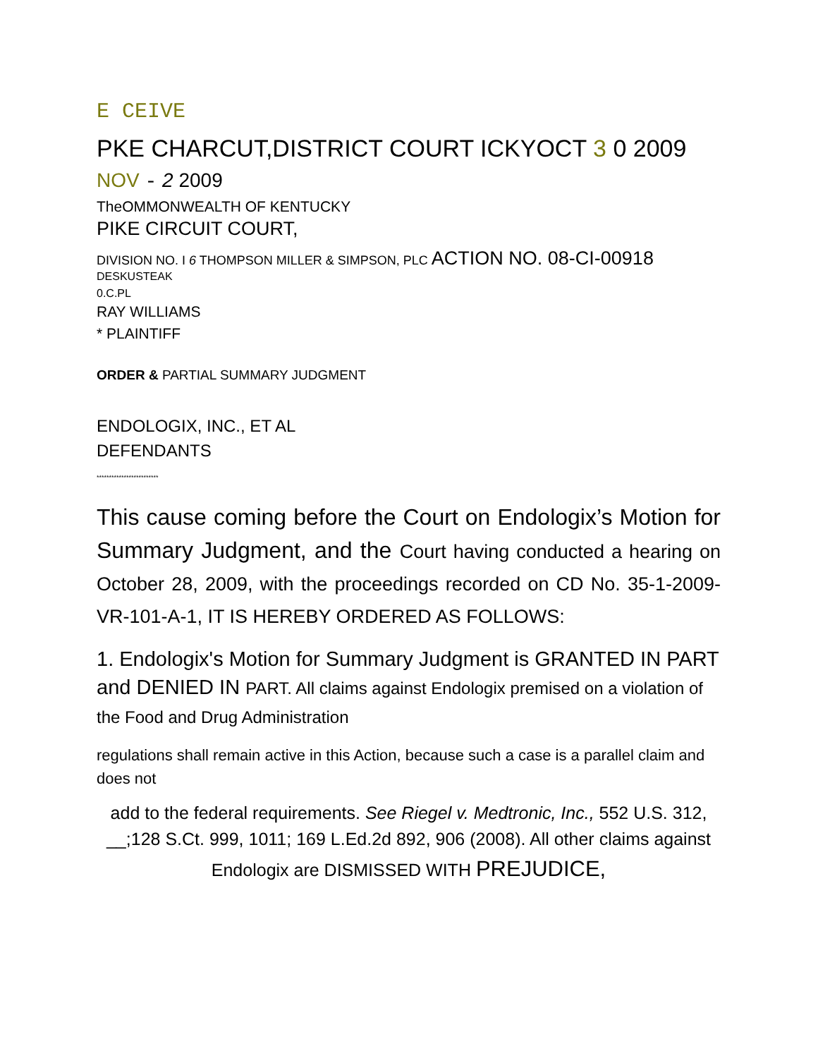E CEIVE
PKE CHARCUT,DISTRICT COURT ICKYOCT 3 0 2009
NOV - 2 2009
TheOMMONWEALTH OF KENTUCKY
PIKE CIRCUIT COURT,
DIVISION NO. I 6 THOMPSON MILLER & SIMPSON, PLC ACTION NO. 08-CI-00918
DESKUSTEAK
0.C.PL
RAY WILLIAMS
* PLAINTIFF
ORDER & PARTIAL SUMMARY JUDGMENT
ENDOLOGIX, INC., ET AL
DEFENDANTS
*************************
This cause coming before the Court on Endologix’s Motion for Summary Judgment, and the Court having conducted a hearing on October 28, 2009, with the proceedings recorded on CD No. 35-1-2009-VR-101-A-1, IT IS HEREBY ORDERED AS FOLLOWS:
1. Endologix's Motion for Summary Judgment is GRANTED IN PART and DENIED IN PART. All claims against Endologix premised on a violation of the Food and Drug Administration
regulations shall remain active in this Action, because such a case is a parallel claim and does not
add to the federal requirements. See Riegel v. Medtronic, Inc., 552 U.S. 312, __;128 S.Ct. 999, 1011; 169 L.Ed.2d 892, 906 (2008). All other claims against Endologix are DISMISSED WITH PREJUDICE,